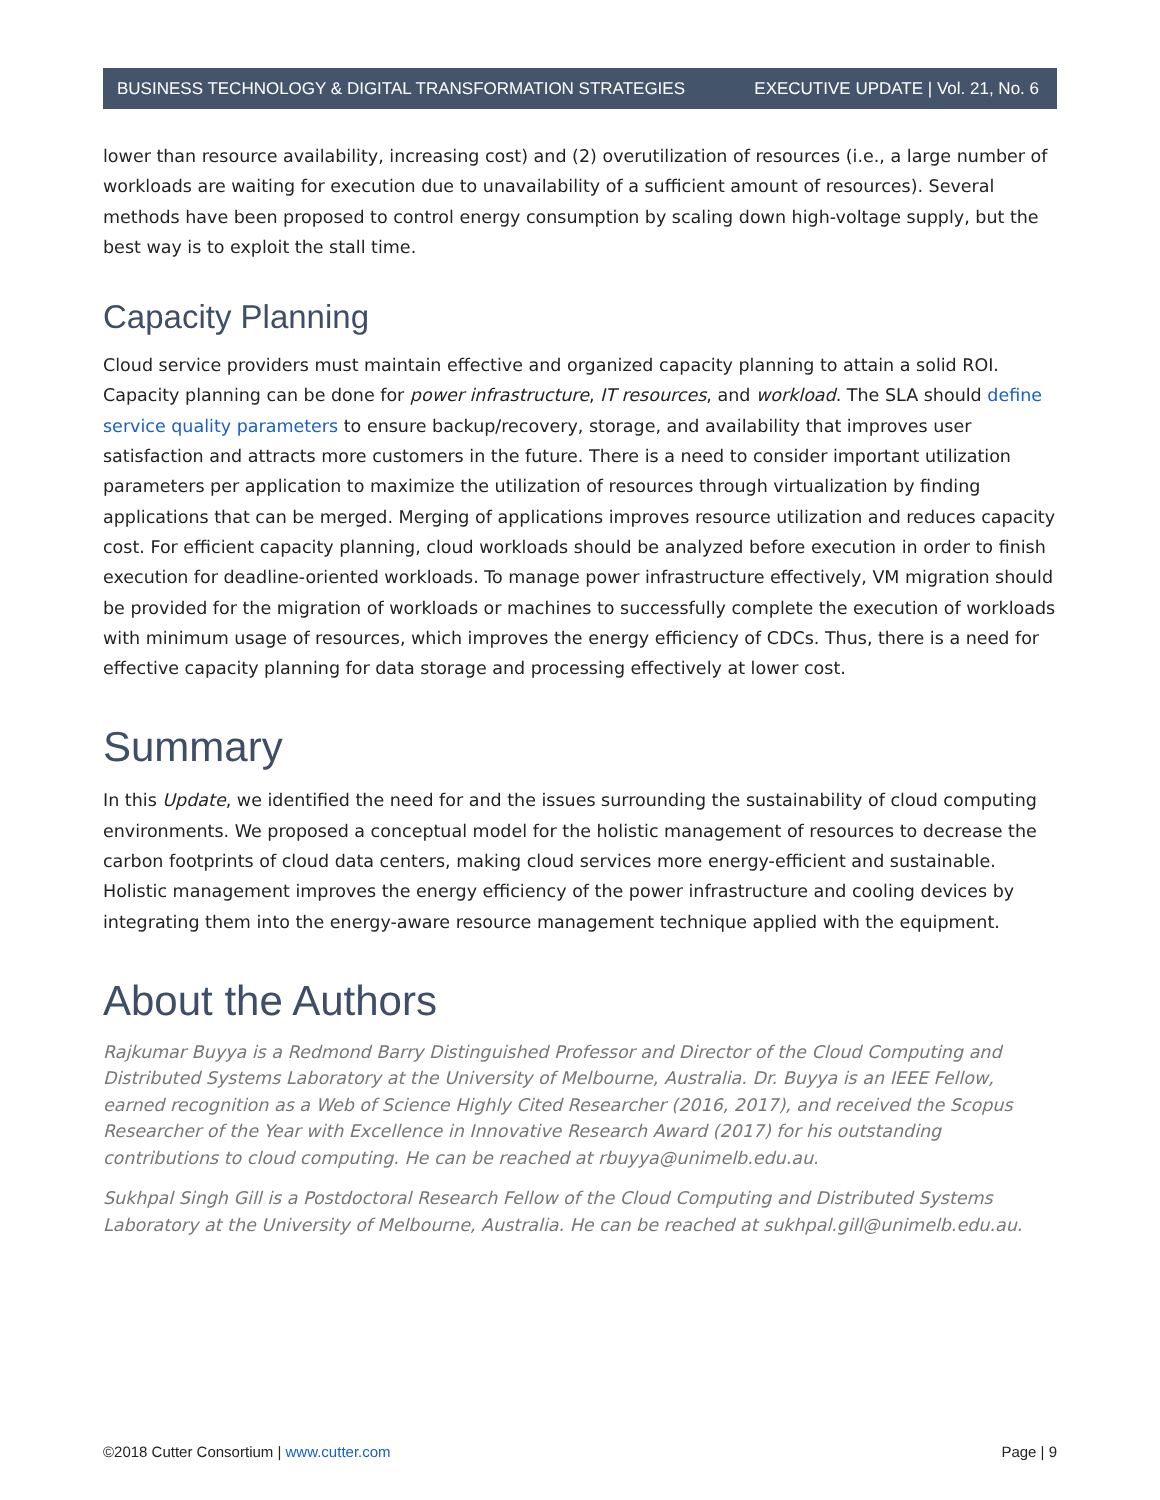BUSINESS TECHNOLOGY & DIGITAL TRANSFORMATION STRATEGIES EXECUTIVE UPDATE | Vol. 21, No. 6
lower than resource availability, increasing cost) and (2) overutilization of resources (i.e., a large number of workloads are waiting for execution due to unavailability of a sufficient amount of resources). Several methods have been proposed to control energy consumption by scaling down high-voltage supply, but the best way is to exploit the stall time.
Capacity Planning
Cloud service providers must maintain effective and organized capacity planning to attain a solid ROI. Capacity planning can be done for power infrastructure, IT resources, and workload. The SLA should define service quality parameters to ensure backup/recovery, storage, and availability that improves user satisfaction and attracts more customers in the future. There is a need to consider important utilization parameters per application to maximize the utilization of resources through virtualization by finding applications that can be merged. Merging of applications improves resource utilization and reduces capacity cost. For efficient capacity planning, cloud workloads should be analyzed before execution in order to finish execution for deadline-oriented workloads. To manage power infrastructure effectively, VM migration should be provided for the migration of workloads or machines to successfully complete the execution of workloads with minimum usage of resources, which improves the energy efficiency of CDCs. Thus, there is a need for effective capacity planning for data storage and processing effectively at lower cost.
Summary
In this Update, we identified the need for and the issues surrounding the sustainability of cloud computing environments. We proposed a conceptual model for the holistic management of resources to decrease the carbon footprints of cloud data centers, making cloud services more energy-efficient and sustainable. Holistic management improves the energy efficiency of the power infrastructure and cooling devices by integrating them into the energy-aware resource management technique applied with the equipment.
About the Authors
Rajkumar Buyya is a Redmond Barry Distinguished Professor and Director of the Cloud Computing and Distributed Systems Laboratory at the University of Melbourne, Australia. Dr. Buyya is an IEEE Fellow, earned recognition as a Web of Science Highly Cited Researcher (2016, 2017), and received the Scopus Researcher of the Year with Excellence in Innovative Research Award (2017) for his outstanding contributions to cloud computing. He can be reached at rbuyya@unimelb.edu.au.
Sukhpal Singh Gill is a Postdoctoral Research Fellow of the Cloud Computing and Distributed Systems Laboratory at the University of Melbourne, Australia. He can be reached at sukhpal.gill@unimelb.edu.au.
©2018 Cutter Consortium | www.cutter.com Page | 9